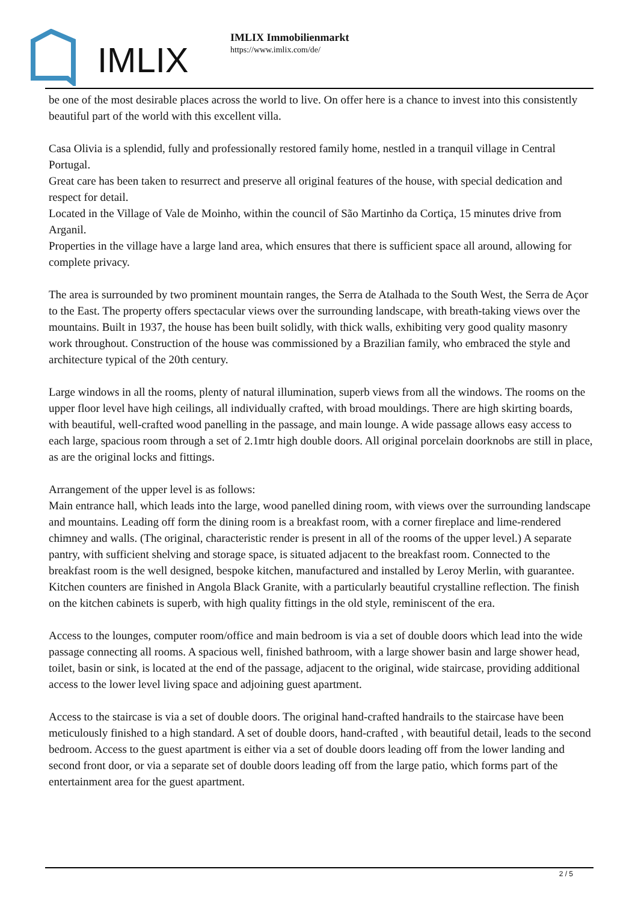IMLIX
IMLIX Immobilienmarkt
https://www.imlix.com/de/
be one of the most desirable places across the world to live. On offer here is a chance to invest into this consistently beautiful part of the world with this excellent villa.
Casa Olivia is a splendid, fully and professionally restored family home, nestled in a tranquil village in Central Portugal.
Great care has been taken to resurrect and preserve all original features of the house, with special dedication and respect for detail.
Located in the Village of Vale de Moinho, within the council of São Martinho da Cortiça, 15 minutes drive from Arganil.
Properties in the village have a large land area, which ensures that there is sufficient space all around, allowing for complete privacy.
The area is surrounded by two prominent mountain ranges, the Serra de Atalhada to the South West, the Serra de Açor to the East. The property offers spectacular views over the surrounding landscape, with breath-taking views over the mountains. Built in 1937, the house has been built solidly, with thick walls, exhibiting very good quality masonry work throughout. Construction of the house was commissioned by a Brazilian family, who embraced the style and architecture typical of the 20th century.
Large windows in all the rooms, plenty of natural illumination, superb views from all the windows. The rooms on the upper floor level have high ceilings, all individually crafted, with broad mouldings. There are high skirting boards, with beautiful, well-crafted wood panelling in the passage, and main lounge. A wide passage allows easy access to each large, spacious room through a set of 2.1mtr high double doors. All original porcelain doorknobs are still in place, as are the original locks and fittings.
Arrangement of the upper level is as follows:
Main entrance hall, which leads into the large, wood panelled dining room, with views over the surrounding landscape and mountains. Leading off form the dining room is a breakfast room, with a corner fireplace and lime-rendered chimney and walls. (The original, characteristic render is present in all of the rooms of the upper level.) A separate pantry, with sufficient shelving and storage space, is situated adjacent to the breakfast room. Connected to the breakfast room is the well designed, bespoke kitchen, manufactured and installed by Leroy Merlin, with guarantee. Kitchen counters are finished in Angola Black Granite, with a particularly beautiful crystalline reflection. The finish on the kitchen cabinets is superb, with high quality fittings in the old style, reminiscent of the era.
Access to the lounges, computer room/office and main bedroom is via a set of double doors which lead into the wide passage connecting all rooms. A spacious well, finished bathroom, with a large shower basin and large shower head, toilet, basin or sink, is located at the end of the passage, adjacent to the original, wide staircase, providing additional access to the lower level living space and adjoining guest apartment.
Access to the staircase is via a set of double doors. The original hand-crafted handrails to the staircase have been meticulously finished to a high standard. A set of double doors, hand-crafted , with beautiful detail, leads to the second bedroom. Access to the guest apartment is either via a set of double doors leading off from the lower landing and second front door, or via a separate set of double doors leading off from the large patio, which forms part of the entertainment area for the guest apartment.
2 / 5